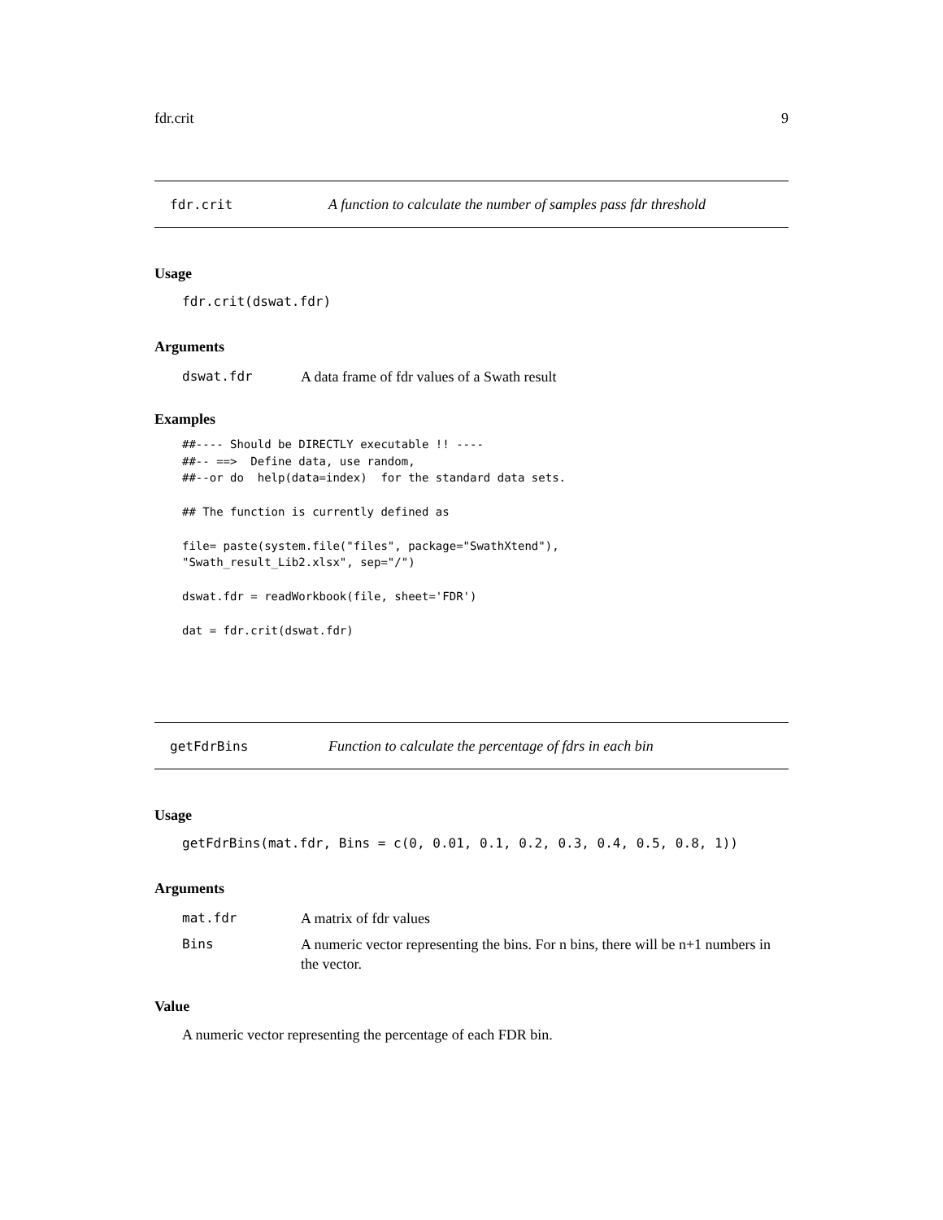fdr.crit 9
fdr.crit A function to calculate the number of samples pass fdr threshold
Usage
fdr.crit(dswat.fdr)
Arguments
dswat.fdr A data frame of fdr values of a Swath result
Examples
##---- Should be DIRECTLY executable !! ----
##-- ==>  Define data, use random,
##--or do  help(data=index)  for the standard data sets.

## The function is currently defined as

file= paste(system.file("files", package="SwathXtend"),
"Swath_result_Lib2.xlsx", sep="/")

dswat.fdr = readWorkbook(file, sheet='FDR')

dat = fdr.crit(dswat.fdr)
getFdrBins Function to calculate the percentage of fdrs in each bin
Usage
getFdrBins(mat.fdr, Bins = c(0, 0.01, 0.1, 0.2, 0.3, 0.4, 0.5, 0.8, 1))
Arguments
mat.fdr A matrix of fdr values
Bins A numeric vector representing the bins. For n bins, there will be n+1 numbers in the vector.
Value
A numeric vector representing the percentage of each FDR bin.